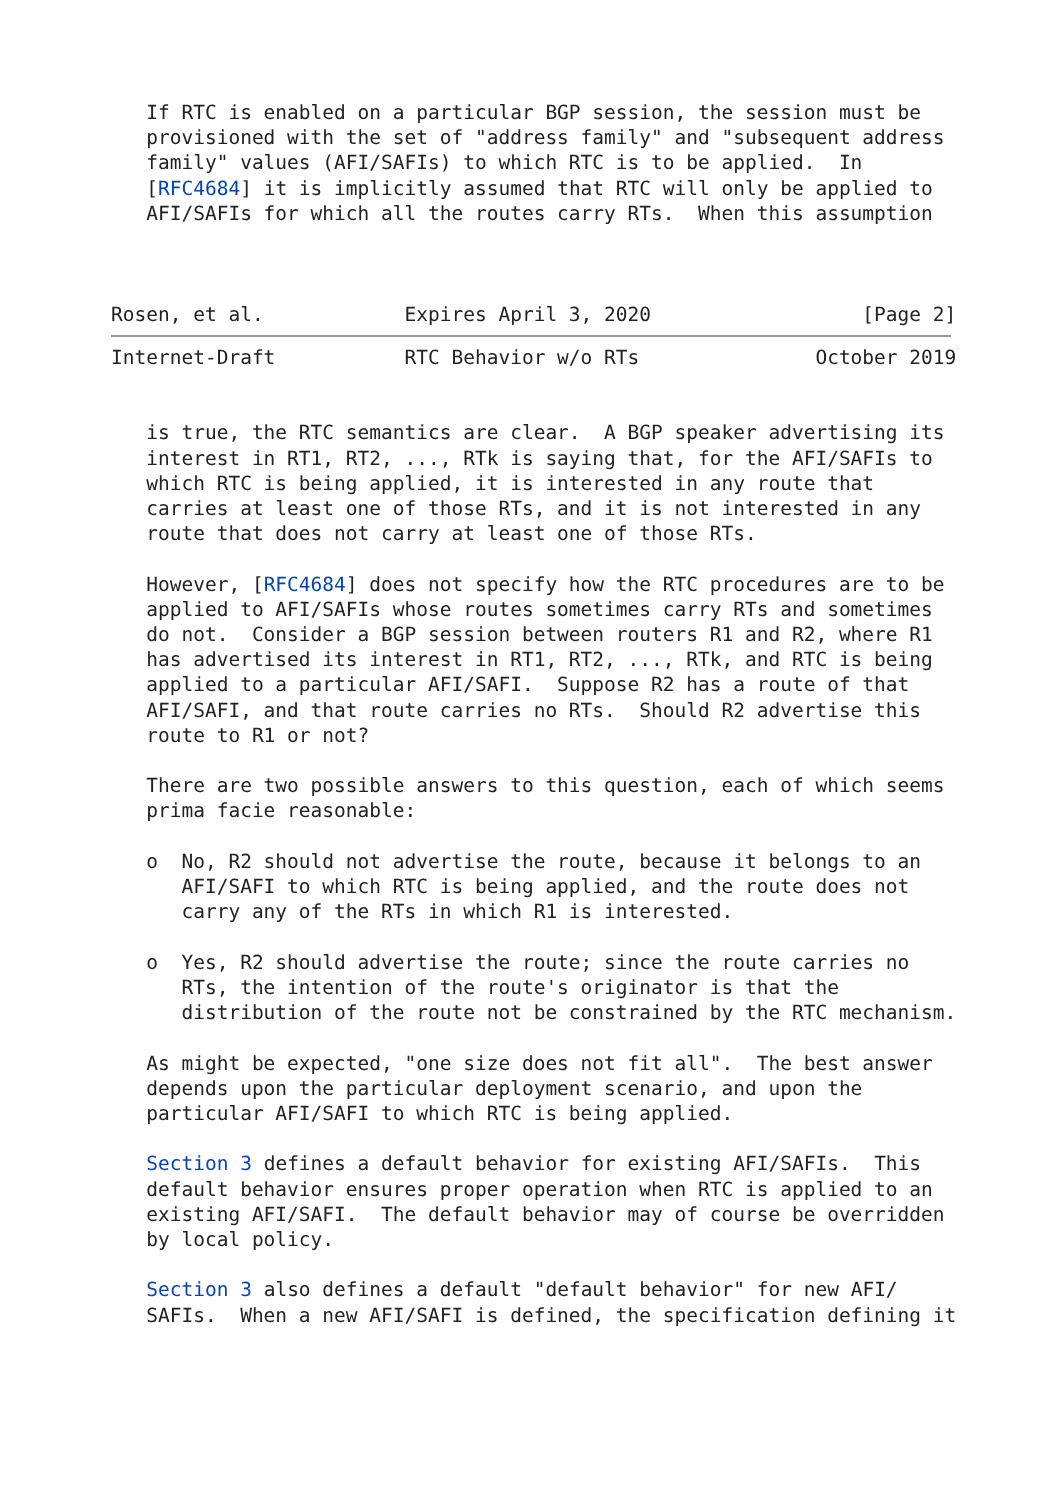If RTC is enabled on a particular BGP session, the session must be
   provisioned with the set of "address family" and "subsequent address
   family" values (AFI/SAFIs) to which RTC is to be applied.  In
   [RFC4684] it is implicitly assumed that RTC will only be applied to
   AFI/SAFIs for which all the routes carry RTs.  When this assumption



Rosen, et al.            Expires April 3, 2020                  [Page 2]
Internet-Draft           RTC Behavior w/o RTs               October 2019


   is true, the RTC semantics are clear.  A BGP speaker advertising its
   interest in RT1, RT2, ..., RTk is saying that, for the AFI/SAFIs to
   which RTC is being applied, it is interested in any route that
   carries at least one of those RTs, and it is not interested in any
   route that does not carry at least one of those RTs.

   However, [RFC4684] does not specify how the RTC procedures are to be
   applied to AFI/SAFIs whose routes sometimes carry RTs and sometimes
   do not.  Consider a BGP session between routers R1 and R2, where R1
   has advertised its interest in RT1, RT2, ..., RTk, and RTC is being
   applied to a particular AFI/SAFI.  Suppose R2 has a route of that
   AFI/SAFI, and that route carries no RTs.  Should R2 advertise this
   route to R1 or not?

   There are two possible answers to this question, each of which seems
   prima facie reasonable:

   o  No, R2 should not advertise the route, because it belongs to an
      AFI/SAFI to which RTC is being applied, and the route does not
      carry any of the RTs in which R1 is interested.

   o  Yes, R2 should advertise the route; since the route carries no
      RTs, the intention of the route's originator is that the
      distribution of the route not be constrained by the RTC mechanism.

   As might be expected, "one size does not fit all".  The best answer
   depends upon the particular deployment scenario, and upon the
   particular AFI/SAFI to which RTC is being applied.

   Section 3 defines a default behavior for existing AFI/SAFIs.  This
   default behavior ensures proper operation when RTC is applied to an
   existing AFI/SAFI.  The default behavior may of course be overridden
   by local policy.

   Section 3 also defines a default "default behavior" for new AFI/
   SAFIs.  When a new AFI/SAFI is defined, the specification defining it